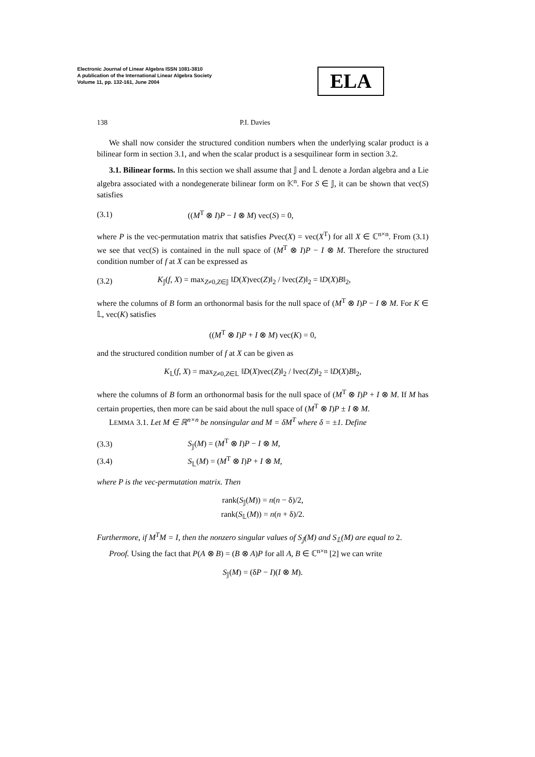Electronic Journal of Linear Algebra ISSN 1081-3810
A publication of the International Linear Algebra Society
Volume 11, pp. 132-161, June 2004
ELA
138 P.I. Davies
We shall now consider the structured condition numbers when the underlying scalar product is a bilinear form in section 3.1, and when the scalar product is a sesquilinear form in section 3.2.
3.1. Bilinear forms. In this section we shall assume that 𝕁 and 𝕃 denote a Jordan algebra and a Lie algebra associated with a nondegenerate bilinear form on 𝕂<sup>n</sup>. For S ∈ 𝕁, it can be shown that vec(S) satisfies
(3.1) ((M<sup>T</sup> ⊗ I)P − I ⊗ M) vec(S) = 0,
where P is the vec-permutation matrix that satisfies Pvec(X) = vec(X<sup>T</sup>) for all X ∈ ℂ<sup>n×n</sup>. From (3.1) we see that vec(S) is contained in the null space of (M<sup>T</sup> ⊗ I)P − I ⊗ M. Therefore the structured condition number of f at X can be expressed as
(3.2) K<sub>𝕁</sub>(f, X) = max<sub>Z≠0,Z∈𝕁</sub> ‖D(X)vec(Z)‖<sub>2</sub> / ‖vec(Z)‖<sub>2</sub> = ‖D(X)B‖<sub>2</sub>,
where the columns of B form an orthonormal basis for the null space of (M<sup>T</sup> ⊗ I)P − I ⊗ M. For K ∈ 𝕃, vec(K) satisfies
((M<sup>T</sup> ⊗ I)P + I ⊗ M) vec(K) = 0,
and the structured condition number of f at X can be given as
K<sub>𝕃</sub>(f, X) = max<sub>Z≠0,Z∈𝕃</sub> ‖D(X)vec(Z)‖<sub>2</sub> / ‖vec(Z)‖<sub>2</sub> = ‖D(X)B‖<sub>2</sub>,
where the columns of B form an orthonormal basis for the null space of (M<sup>T</sup> ⊗ I)P + I ⊗ M. If M has certain properties, then more can be said about the null space of (M<sup>T</sup> ⊗ I)P ± I ⊗ M.
LEMMA 3.1. Let M ∈ ℝ<sup>n×n</sup> be nonsingular and M = δM<sup>T</sup> where δ = ±1. Define
(3.3) S<sub>𝕁</sub>(M) = (M<sup>T</sup> ⊗ I)P − I ⊗ M,
(3.4) S<sub>𝕃</sub>(M) = (M<sup>T</sup> ⊗ I)P + I ⊗ M,
where P is the vec-permutation matrix. Then
rank(S<sub>𝕁</sub>(M)) = n(n − δ)/2,
rank(S<sub>𝕃</sub>(M)) = n(n + δ)/2.
Furthermore, if M<sup>T</sup>M = I, then the nonzero singular values of S<sub>𝕁</sub>(M) and S<sub>𝕃</sub>(M) are equal to 2.
Proof. Using the fact that P(A ⊗ B) = (B ⊗ A)P for all A, B ∈ ℂ<sup>n×n</sup> [2] we can write
S<sub>𝕁</sub>(M) = (δP − I)(I ⊗ M).